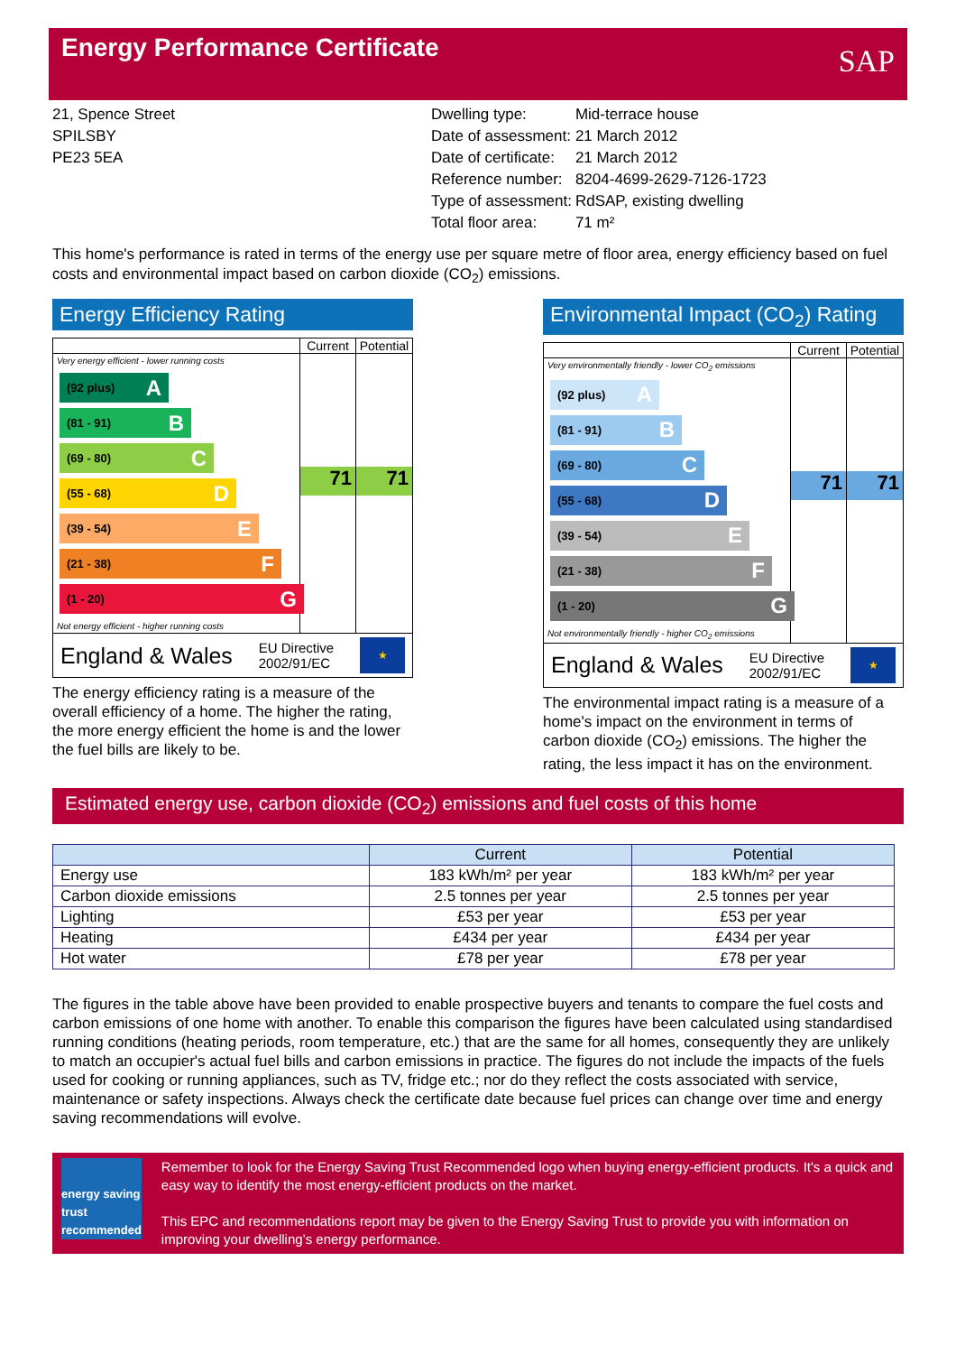Energy Performance Certificate
SAP
21, Spence Street
SPILSBY
PE23 5EA
| Dwelling type: | Mid-terrace house |
| Date of assessment: | 21 March 2012 |
| Date of certificate: | 21 March 2012 |
| Reference number: | 8204-4699-2629-7126-1723 |
| Type of assessment: | RdSAP, existing dwelling |
| Total floor area: | 71 m² |
This home's performance is rated in terms of the energy use per square metre of floor area, energy efficiency based on fuel costs and environmental impact based on carbon dioxide (CO<sub>2</sub>) emissions.
Energy Efficiency Rating
Current
Potential
Very energy efficient - lower running costs
(92 plus) A
(81 - 91) B
(69 - 80) C
(55 - 68) D
(39 - 54) E
(21 - 38) F
(1 - 20) G
Not energy efficient - higher running costs
71
71
England & Wales EU Directive
2002/91/EC
★
The energy efficiency rating is a measure of the overall efficiency of a home. The higher the rating, the more energy efficient the home is and the lower the fuel bills are likely to be.
Environmental Impact (CO<sub>2</sub>) Rating
Current
Potential
Very environmentally friendly - lower CO<sub>2</sub> emissions
(92 plus) A
(81 - 91) B
(69 - 80) C
(55 - 68) D
(39 - 54) E
(21 - 38) F
(1 - 20) G
Not environmentally friendly - higher CO<sub>2</sub> emissions
71
71
England & Wales EU Directive
2002/91/EC
★
The environmental impact rating is a measure of a home's impact on the environment in terms of carbon dioxide (CO<sub>2</sub>) emissions. The higher the rating, the less impact it has on the environment.
Estimated energy use, carbon dioxide (CO<sub>2</sub>) emissions and fuel costs of this home
| | Current | Potential |
| --- | --- | --- |
| Energy use | 183 kWh/m² per year | 183 kWh/m² per year |
| Carbon dioxide emissions | 2.5 tonnes per year | 2.5 tonnes per year |
| Lighting | £53 per year | £53 per year |
| Heating | £434 per year | £434 per year |
| Hot water | £78 per year | £78 per year |
The figures in the table above have been provided to enable prospective buyers and tenants to compare the fuel costs and carbon emissions of one home with another. To enable this comparison the figures have been calculated using standardised running conditions (heating periods, room temperature, etc.) that are the same for all homes, consequently they are unlikely to match an occupier's actual fuel bills and carbon emissions in practice. The figures do not include the impacts of the fuels used for cooking or running appliances, such as TV, fridge etc.; nor do they reflect the costs associated with service, maintenance or safety inspections. Always check the certificate date because fuel prices can change over time and energy saving recommendations will evolve.
energy saving trust recommended
Remember to look for the Energy Saving Trust Recommended logo when buying energy-efficient products. It's a quick and easy way to identify the most energy-efficient products on the market.
This EPC and recommendations report may be given to the Energy Saving Trust to provide you with information on improving your dwelling’s energy performance.